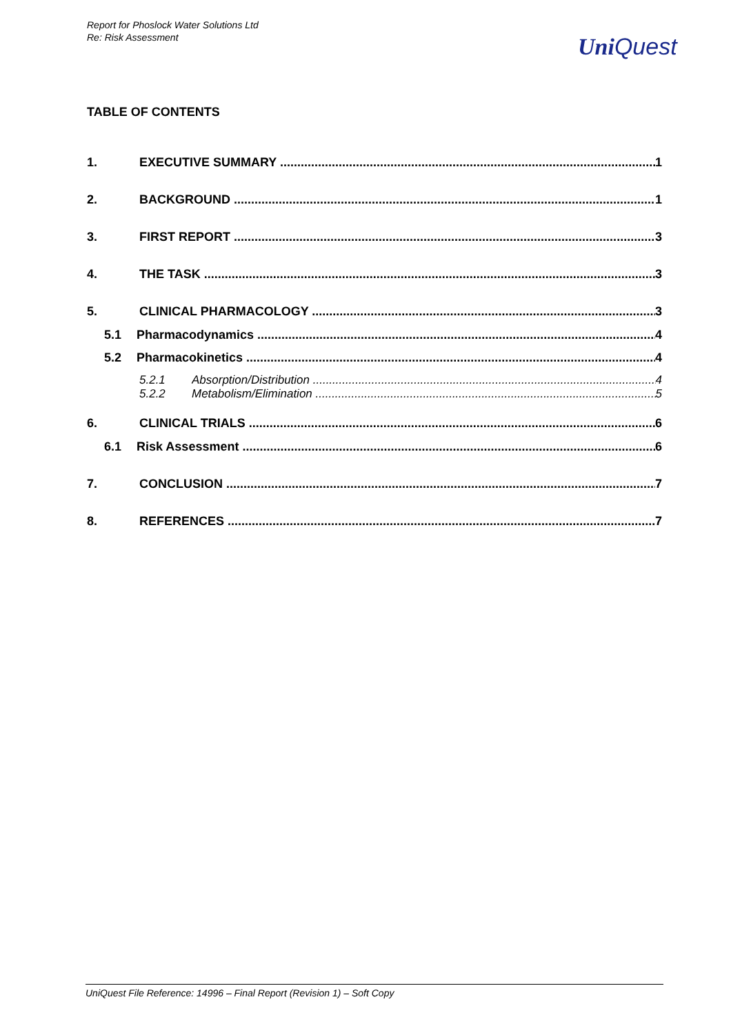Report for Phoslock Water Solutions Ltd
Re: Risk Assessment
Uni Quest
TABLE OF CONTENTS
1. EXECUTIVE SUMMARY 1
2. BACKGROUND 1
3. FIRST REPORT 3
4. THE TASK 3
5. CLINICAL PHARMACOLOGY 3
5.1 Pharmacodynamics 4
5.2 Pharmacokinetics 4
5.2.1 Absorption/Distribution 4
5.2.2 Metabolism/Elimination 5
6. CLINICAL TRIALS 6
6.1 Risk Assessment 6
7. CONCLUSION 7
8. REFERENCES 7
UniQuest File Reference: 14996 – Final Report (Revision 1) – Soft Copy